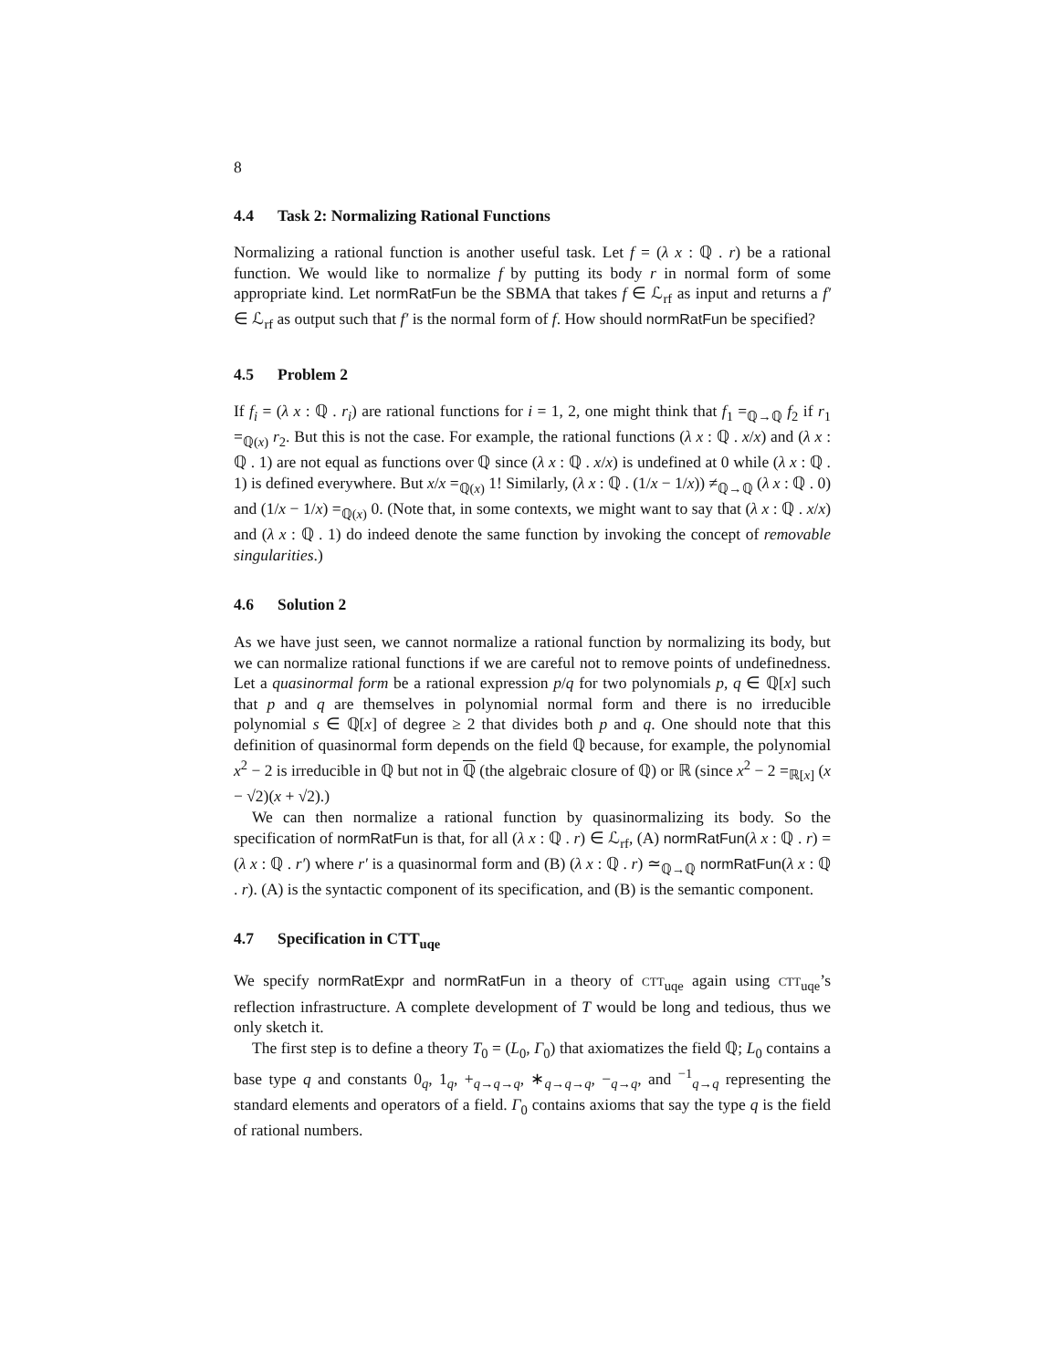8
4.4 Task 2: Normalizing Rational Functions
Normalizing a rational function is another useful task. Let f = (λ x : ℚ . r) be a rational function. We would like to normalize f by putting its body r in normal form of some appropriate kind. Let normRatFun be the SBMA that takes f ∈ ℒ<sub>rf</sub> as input and returns a f′ ∈ ℒ<sub>rf</sub> as output such that f′ is the normal form of f. How should normRatFun be specified?
4.5 Problem 2
If f<sub>i</sub> = (λ x : ℚ . r<sub>i</sub>) are rational functions for i = 1, 2, one might think that f<sub>1</sub> =<sub>ℚ→ℚ</sub> f<sub>2</sub> if r<sub>1</sub> =<sub>ℚ(x)</sub> r<sub>2</sub>. But this is not the case. For example, the rational functions (λ x : ℚ . x/x) and (λ x : ℚ . 1) are not equal as functions over ℚ since (λ x : ℚ . x/x) is undefined at 0 while (λ x : ℚ . 1) is defined everywhere. But x/x =<sub>ℚ(x)</sub> 1! Similarly, (λ x : ℚ . (1/x − 1/x)) ≠<sub>ℚ→ℚ</sub> (λ x : ℚ . 0) and (1/x − 1/x) =<sub>ℚ(x)</sub> 0. (Note that, in some contexts, we might want to say that (λ x : ℚ . x/x) and (λ x : ℚ . 1) do indeed denote the same function by invoking the concept of removable singularities.)
4.6 Solution 2
As we have just seen, we cannot normalize a rational function by normalizing its body, but we can normalize rational functions if we are careful not to remove points of undefinedness. Let a quasinormal form be a rational expression p/q for two polynomials p, q ∈ ℚ[x] such that p and q are themselves in polynomial normal form and there is no irreducible polynomial s ∈ ℚ[x] of degree ≥ 2 that divides both p and q. One should note that this definition of quasinormal form depends on the field ℚ because, for example, the polynomial x<sup>2</sup> − 2 is irreducible in ℚ but not in ℚ (the algebraic closure of ℚ) or ℝ (since x<sup>2</sup> − 2 =<sub>ℝ[x]</sub> (x − √2)(x + √2).)
We can then normalize a rational function by quasinormalizing its body. So the specification of normRatFun is that, for all (λ x : ℚ . r) ∈ ℒ<sub>rf</sub>, (A) normRatFun(λ x : ℚ . r) = (λ x : ℚ . r′) where r′ is a quasinormal form and (B) (λ x : ℚ . r) ≃<sub>ℚ→ℚ</sub> normRatFun(λ x : ℚ . r). (A) is the syntactic component of its specification, and (B) is the semantic component.
4.7 Specification in CTT<sub>uqe</sub>
We specify normRatExpr and normRatFun in a theory of CTT<sub>uqe</sub> again using CTT<sub>uqe</sub>’s reflection infrastructure. A complete development of T would be long and tedious, thus we only sketch it.
The first step is to define a theory T<sub>0</sub> = (L<sub>0</sub>, Γ<sub>0</sub>) that axiomatizes the field ℚ; L<sub>0</sub> contains a base type q and constants 0<sub>q</sub>, 1<sub>q</sub>, +<sub>q→q→q</sub>, ∗<sub>q→q→q</sub>, −<sub>q→q</sub>, and <sup>−1</sup><sub>q→q</sub> representing the standard elements and operators of a field. Γ<sub>0</sub> contains axioms that say the type q is the field of rational numbers.